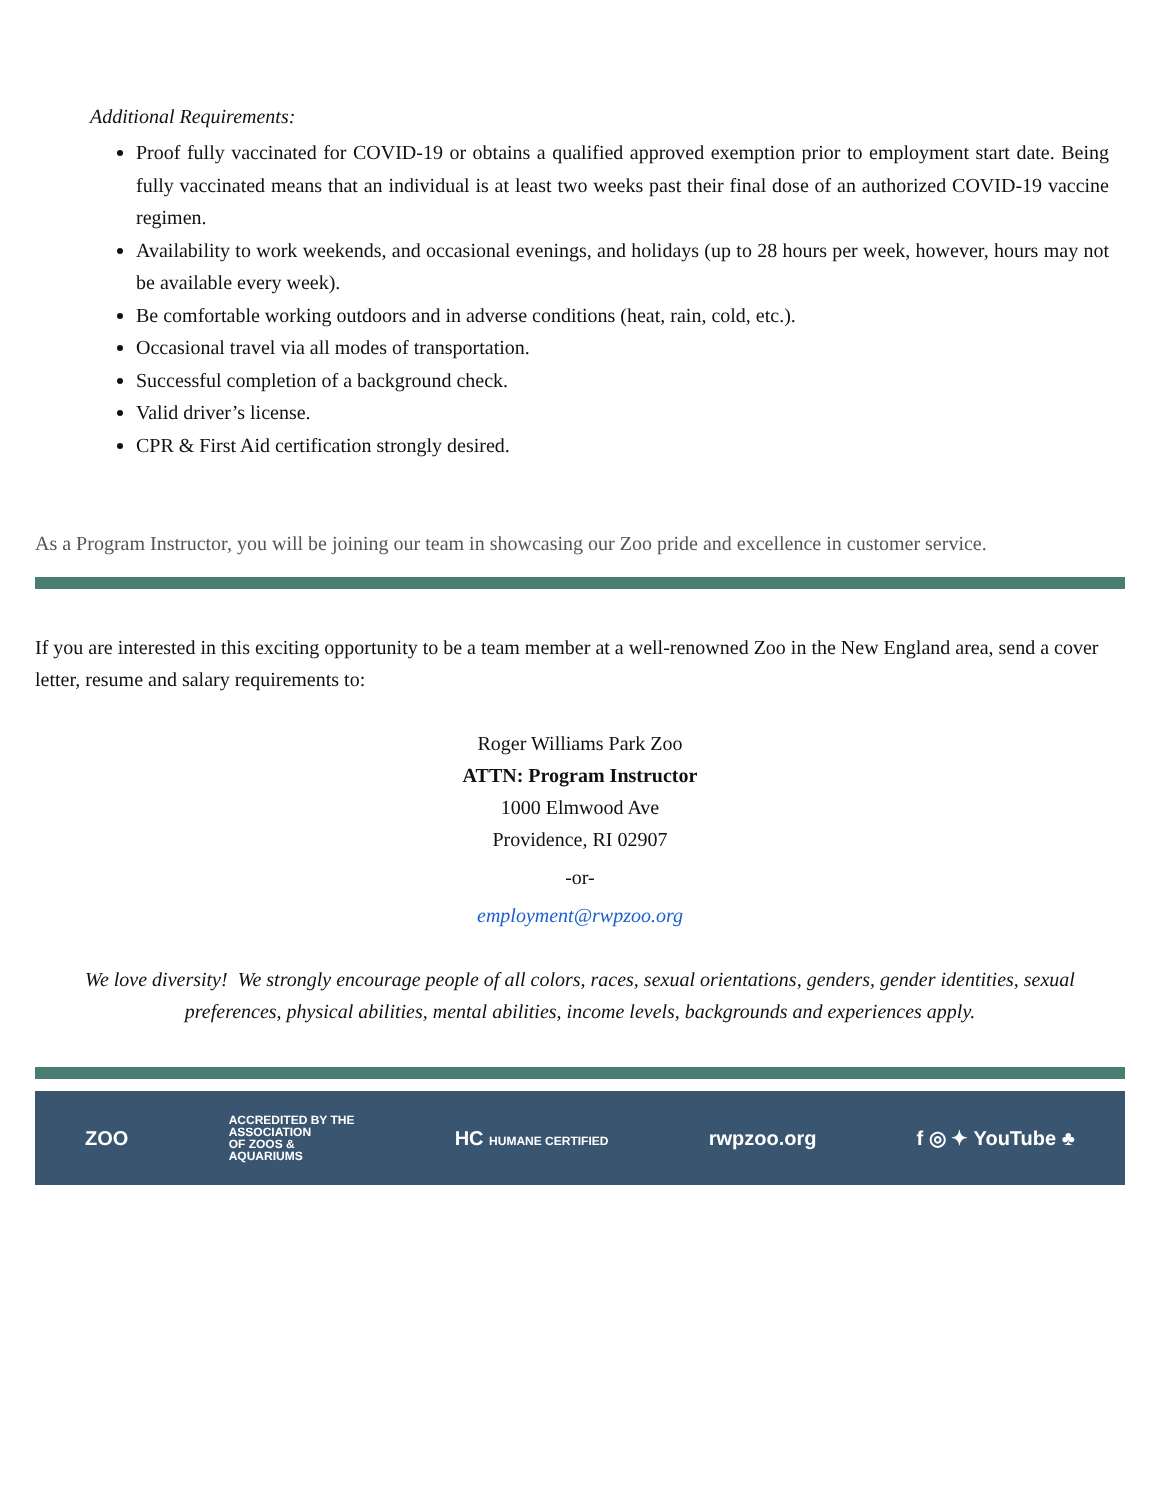Additional Requirements:
Proof fully vaccinated for COVID-19 or obtains a qualified approved exemption prior to employment start date. Being fully vaccinated means that an individual is at least two weeks past their final dose of an authorized COVID-19 vaccine regimen.
Availability to work weekends, and occasional evenings, and holidays (up to 28 hours per week, however, hours may not be available every week).
Be comfortable working outdoors and in adverse conditions (heat, rain, cold, etc.).
Occasional travel via all modes of transportation.
Successful completion of a background check.
Valid driver’s license.
CPR & First Aid certification strongly desired.
As a Program Instructor, you will be joining our team in showcasing our Zoo pride and excellence in customer service.
If you are interested in this exciting opportunity to be a team member at a well-renowned Zoo in the New England area, send a cover letter, resume and salary requirements to:
Roger Williams Park Zoo
ATTN: Program Instructor
1000 Elmwood Ave
Providence, RI 02907
-or-
employment@rwpzoo.org
We love diversity! We strongly encourage people of all colors, races, sexual orientations, genders, gender identities, sexual preferences, physical abilities, mental abilities, income levels, backgrounds and experiences apply.
ZOO ACCREDITED BY THE
ASSOCIATION
OF ZOOS &
AQUARIUMS HC HUMANE CERTIFIED rwpzoo.org f ◎ ✦ YouTube ♣